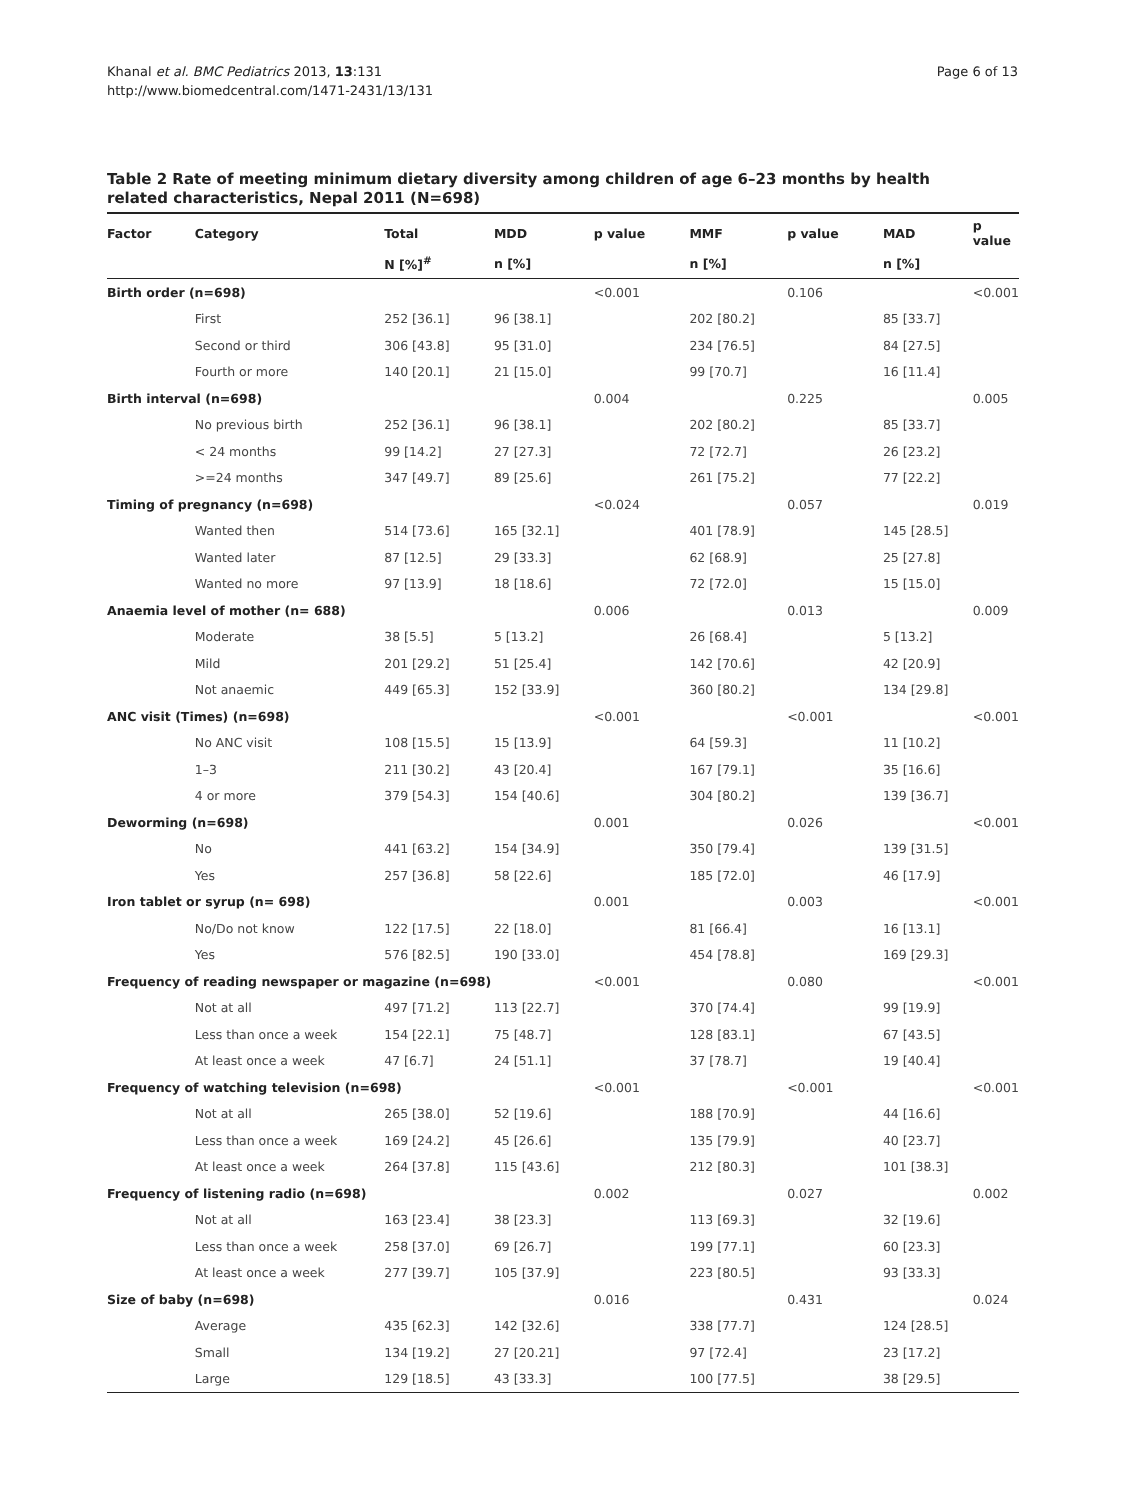Khanal et al. BMC Pediatrics 2013, 13:131
http://www.biomedcentral.com/1471-2431/13/131
Page 6 of 13
Table 2 Rate of meeting minimum dietary diversity among children of age 6–23 months by health related characteristics, Nepal 2011 (N=698)
| Factor | Category | Total | MDD | p value | MMF | p value | MAD | p value |
| --- | --- | --- | --- | --- | --- | --- | --- | --- |
| | | N [%]<sup>#</sup> | n [%] | | n [%] | | n [%] | |
| Birth order (n=698) | | | | <0.001 | | 0.106 | | <0.001 |
| | First | 252 [36.1] | 96 [38.1] | | 202 [80.2] | | 85 [33.7] | |
| | Second or third | 306 [43.8] | 95 [31.0] | | 234 [76.5] | | 84 [27.5] | |
| | Fourth or more | 140 [20.1] | 21 [15.0] | | 99 [70.7] | | 16 [11.4] | |
| Birth interval (n=698) | | | | 0.004 | | 0.225 | | 0.005 |
| | No previous birth | 252 [36.1] | 96 [38.1] | | 202 [80.2] | | 85 [33.7] | |
| | < 24 months | 99 [14.2] | 27 [27.3] | | 72 [72.7] | | 26 [23.2] | |
| | >=24 months | 347 [49.7] | 89 [25.6] | | 261 [75.2] | | 77 [22.2] | |
| Timing of pregnancy (n=698) | | | | <0.024 | | 0.057 | | 0.019 |
| | Wanted then | 514 [73.6] | 165 [32.1] | | 401 [78.9] | | 145 [28.5] | |
| | Wanted later | 87 [12.5] | 29 [33.3] | | 62 [68.9] | | 25 [27.8] | |
| | Wanted no more | 97 [13.9] | 18 [18.6] | | 72 [72.0] | | 15 [15.0] | |
| Anaemia level of mother (n= 688) | | | | 0.006 | | 0.013 | | 0.009 |
| | Moderate | 38 [5.5] | 5 [13.2] | | 26 [68.4] | | 5 [13.2] | |
| | Mild | 201 [29.2] | 51 [25.4] | | 142 [70.6] | | 42 [20.9] | |
| | Not anaemic | 449 [65.3] | 152 [33.9] | | 360 [80.2] | | 134 [29.8] | |
| ANC visit (Times) (n=698) | | | | <0.001 | | <0.001 | | <0.001 |
| | No ANC visit | 108 [15.5] | 15 [13.9] | | 64 [59.3] | | 11 [10.2] | |
| | 1–3 | 211 [30.2] | 43 [20.4] | | 167 [79.1] | | 35 [16.6] | |
| | 4 or more | 379 [54.3] | 154 [40.6] | | 304 [80.2] | | 139 [36.7] | |
| Deworming (n=698) | | | | 0.001 | | 0.026 | | <0.001 |
| | No | 441 [63.2] | 154 [34.9] | | 350 [79.4] | | 139 [31.5] | |
| | Yes | 257 [36.8] | 58 [22.6] | | 185 [72.0] | | 46 [17.9] | |
| Iron tablet or syrup (n= 698) | | | | 0.001 | | 0.003 | | <0.001 |
| | No/Do not know | 122 [17.5] | 22 [18.0] | | 81 [66.4] | | 16 [13.1] | |
| | Yes | 576 [82.5] | 190 [33.0] | | 454 [78.8] | | 169 [29.3] | |
| Frequency of reading newspaper or magazine (n=698) | | | | <0.001 | | 0.080 | | <0.001 |
| | Not at all | 497 [71.2] | 113 [22.7] | | 370 [74.4] | | 99 [19.9] | |
| | Less than once a week | 154 [22.1] | 75 [48.7] | | 128 [83.1] | | 67 [43.5] | |
| | At least once a week | 47 [6.7] | 24 [51.1] | | 37 [78.7] | | 19 [40.4] | |
| Frequency of watching television (n=698) | | | | <0.001 | | <0.001 | | <0.001 |
| | Not at all | 265 [38.0] | 52 [19.6] | | 188 [70.9] | | 44 [16.6] | |
| | Less than once a week | 169 [24.2] | 45 [26.6] | | 135 [79.9] | | 40 [23.7] | |
| | At least once a week | 264 [37.8] | 115 [43.6] | | 212 [80.3] | | 101 [38.3] | |
| Frequency of listening radio (n=698) | | | | 0.002 | | 0.027 | | 0.002 |
| | Not at all | 163 [23.4] | 38 [23.3] | | 113 [69.3] | | 32 [19.6] | |
| | Less than once a week | 258 [37.0] | 69 [26.7] | | 199 [77.1] | | 60 [23.3] | |
| | At least once a week | 277 [39.7] | 105 [37.9] | | 223 [80.5] | | 93 [33.3] | |
| Size of baby (n=698) | | | | 0.016 | | 0.431 | | 0.024 |
| | Average | 435 [62.3] | 142 [32.6] | | 338 [77.7] | | 124 [28.5] | |
| | Small | 134 [19.2] | 27 [20.21] | | 97 [72.4] | | 23 [17.2] | |
| | Large | 129 [18.5] | 43 [33.3] | | 100 [77.5] | | 38 [29.5] | |